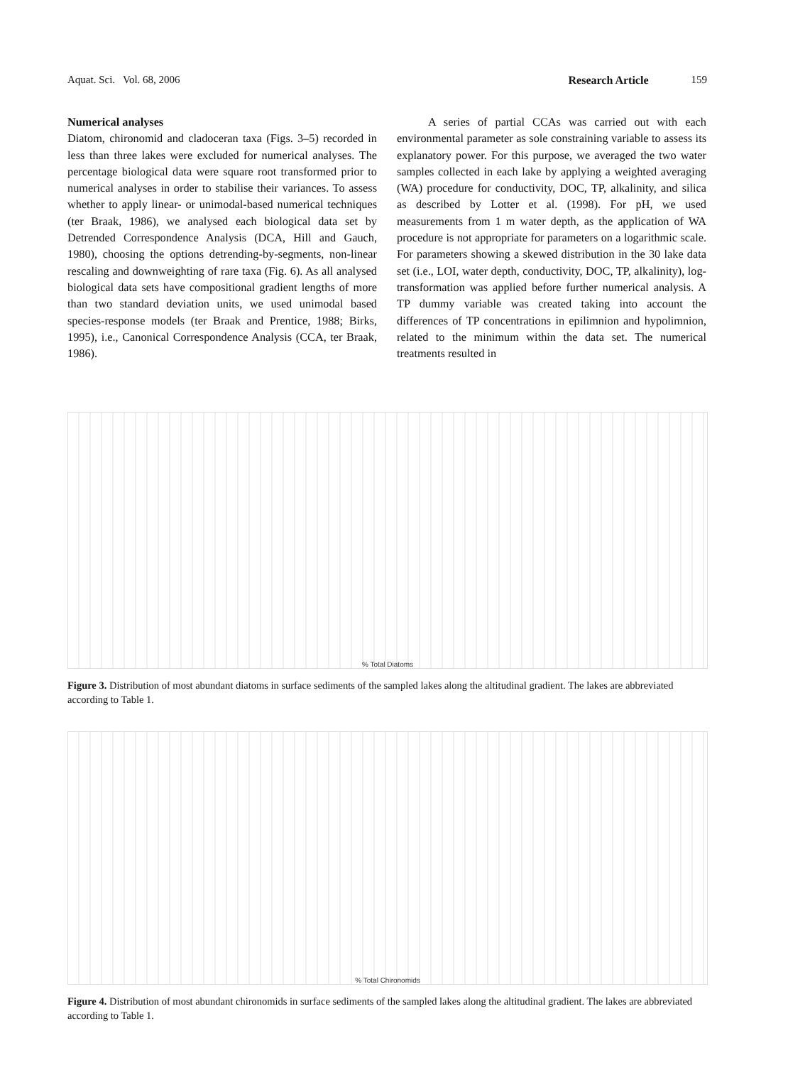Aquat. Sci. Vol. 68, 2006 Research Article 159
Numerical analyses
Diatom, chironomid and cladoceran taxa (Figs. 3–5) recorded in less than three lakes were excluded for numerical analyses. The percentage biological data were square root transformed prior to numerical analyses in order to stabilise their variances. To assess whether to apply linear- or unimodal-based numerical techniques (ter Braak, 1986), we analysed each biological data set by Detrended Correspondence Analysis (DCA, Hill and Gauch, 1980), choosing the options detrending-by-segments, non-linear rescaling and downweighting of rare taxa (Fig. 6). As all analysed biological data sets have compositional gradient lengths of more than two standard deviation units, we used unimodal based species-response models (ter Braak and Prentice, 1988; Birks, 1995), i.e., Canonical Correspondence Analysis (CCA, ter Braak, 1986).
A series of partial CCAs was carried out with each environmental parameter as sole constraining variable to assess its explanatory power. For this purpose, we averaged the two water samples collected in each lake by applying a weighted averaging (WA) procedure for conductivity, DOC, TP, alkalinity, and silica as described by Lotter et al. (1998). For pH, we used measurements from 1 m water depth, as the application of WA procedure is not appropriate for parameters on a logarithmic scale. For parameters showing a skewed distribution in the 30 lake data set (i.e., LOI, water depth, conductivity, DOC, TP, alkalinity), log-transformation was applied before further numerical analysis. A TP dummy variable was created taking into account the differences of TP concentrations in epilimnion and hypolimnion, related to the minimum within the data set. The numerical treatments resulted in
% Total Diatoms
Figure 3. Distribution of most abundant diatoms in surface sediments of the sampled lakes along the altitudinal gradient. The lakes are abbreviated according to Table 1.
% Total Chironomids
Figure 4. Distribution of most abundant chironomids in surface sediments of the sampled lakes along the altitudinal gradient. The lakes are abbreviated according to Table 1.